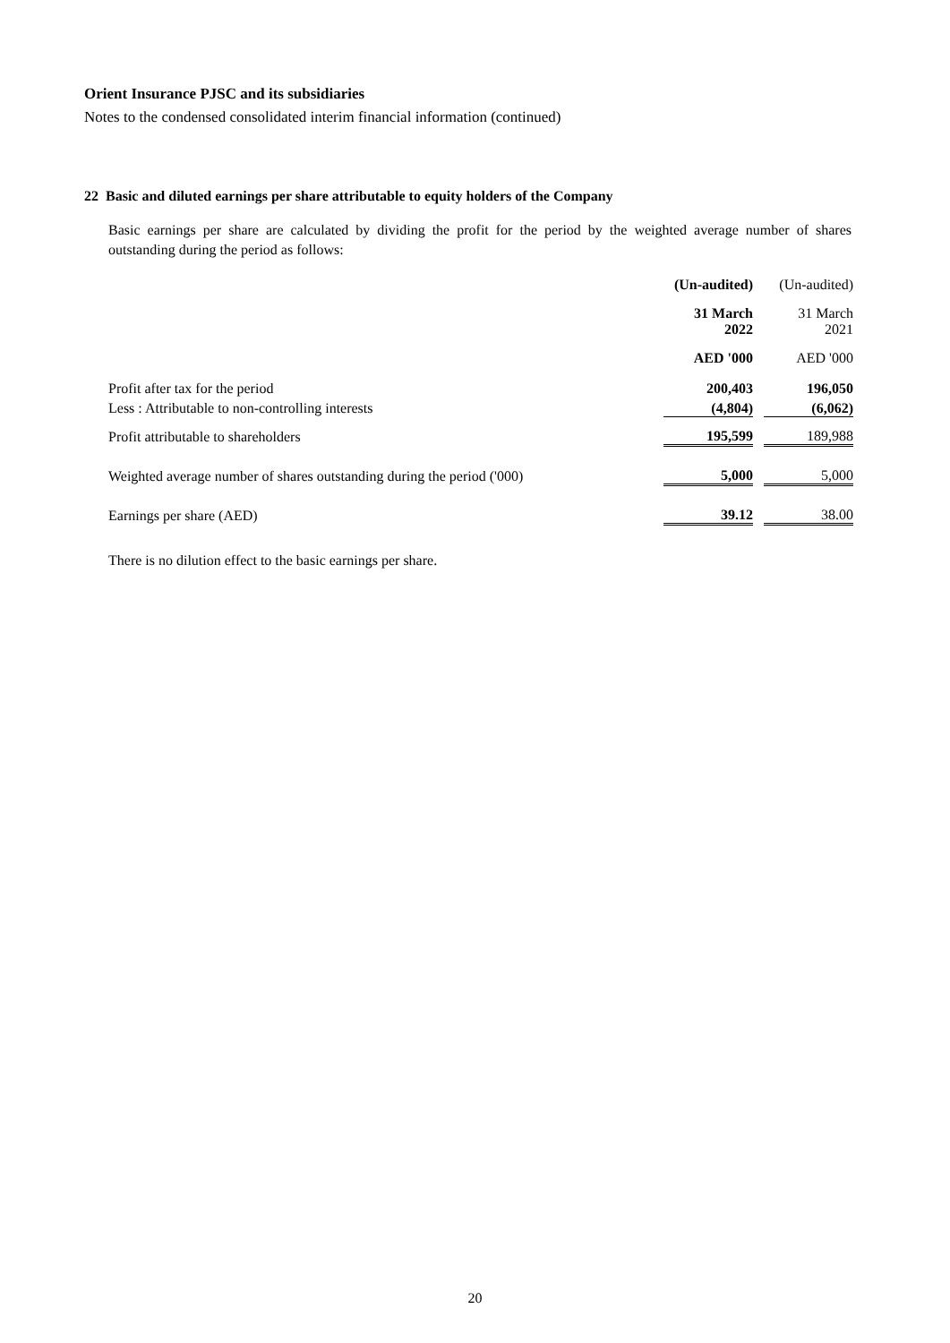Orient Insurance PJSC and its subsidiaries
Notes to the condensed consolidated interim financial information (continued)
22 Basic and diluted earnings per share attributable to equity holders of the Company
Basic earnings per share are calculated by dividing the profit for the period by the weighted average number of shares outstanding during the period as follows:
| | (Un-audited) | | (Un-audited) |
| --- | --- | --- | --- |
| | 31 March 2022 | | 31 March 2021 |
| | AED '000 | | AED '000 |
| Profit after tax for the period | 200,403 | | 196,050 |
| Less : Attributable to non-controlling interests | (4,804) | | (6,062) |
| Profit attributable to shareholders | 195,599 | | 189,988 |
| Weighted average number of shares outstanding during the period ('000) | 5,000 | | 5,000 |
| Earnings per share (AED) | 39.12 | | 38.00 |
There is no dilution effect to the basic earnings per share.
20